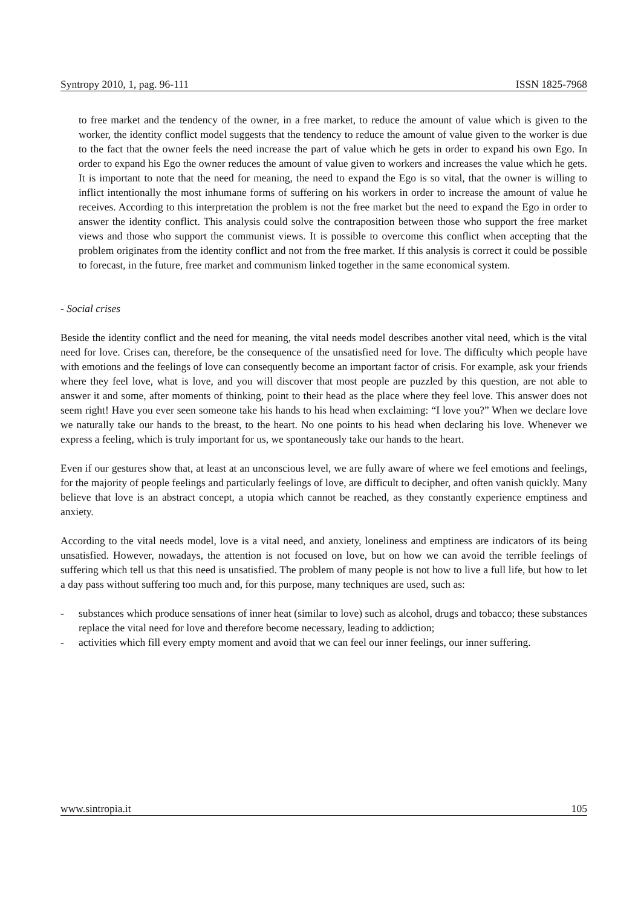Syntropy 2010, 1, pag. 96-111 ISSN 1825-7968
to free market and the tendency of the owner, in a free market, to reduce the amount of value which is given to the worker, the identity conflict model suggests that the tendency to reduce the amount of value given to the worker is due to the fact that the owner feels the need increase the part of value which he gets in order to expand his own Ego. In order to expand his Ego the owner reduces the amount of value given to workers and increases the value which he gets. It is important to note that the need for meaning, the need to expand the Ego is so vital, that the owner is willing to inflict intentionally the most inhumane forms of suffering on his workers in order to increase the amount of value he receives. According to this interpretation the problem is not the free market but the need to expand the Ego in order to answer the identity conflict. This analysis could solve the contraposition between those who support the free market views and those who support the communist views. It is possible to overcome this conflict when accepting that the problem originates from the identity conflict and not from the free market. If this analysis is correct it could be possible to forecast, in the future, free market and communism linked together in the same economical system.
- Social crises
Beside the identity conflict and the need for meaning, the vital needs model describes another vital need, which is the vital need for love. Crises can, therefore, be the consequence of the unsatisfied need for love. The difficulty which people have with emotions and the feelings of love can consequently become an important factor of crisis. For example, ask your friends where they feel love, what is love, and you will discover that most people are puzzled by this question, are not able to answer it and some, after moments of thinking, point to their head as the place where they feel love. This answer does not seem right! Have you ever seen someone take his hands to his head when exclaiming: “I love you?” When we declare love we naturally take our hands to the breast, to the heart. No one points to his head when declaring his love. Whenever we express a feeling, which is truly important for us, we spontaneously take our hands to the heart.
Even if our gestures show that, at least at an unconscious level, we are fully aware of where we feel emotions and feelings, for the majority of people feelings and particularly feelings of love, are difficult to decipher, and often vanish quickly. Many believe that love is an abstract concept, a utopia which cannot be reached, as they constantly experience emptiness and anxiety.
According to the vital needs model, love is a vital need, and anxiety, loneliness and emptiness are indicators of its being unsatisfied. However, nowadays, the attention is not focused on love, but on how we can avoid the terrible feelings of suffering which tell us that this need is unsatisfied. The problem of many people is not how to live a full life, but how to let a day pass without suffering too much and, for this purpose, many techniques are used, such as:
- substances which produce sensations of inner heat (similar to love) such as alcohol, drugs and tobacco; these substances replace the vital need for love and therefore become necessary, leading to addiction;
- activities which fill every empty moment and avoid that we can feel our inner feelings, our inner suffering.
www.sintropia.it 105